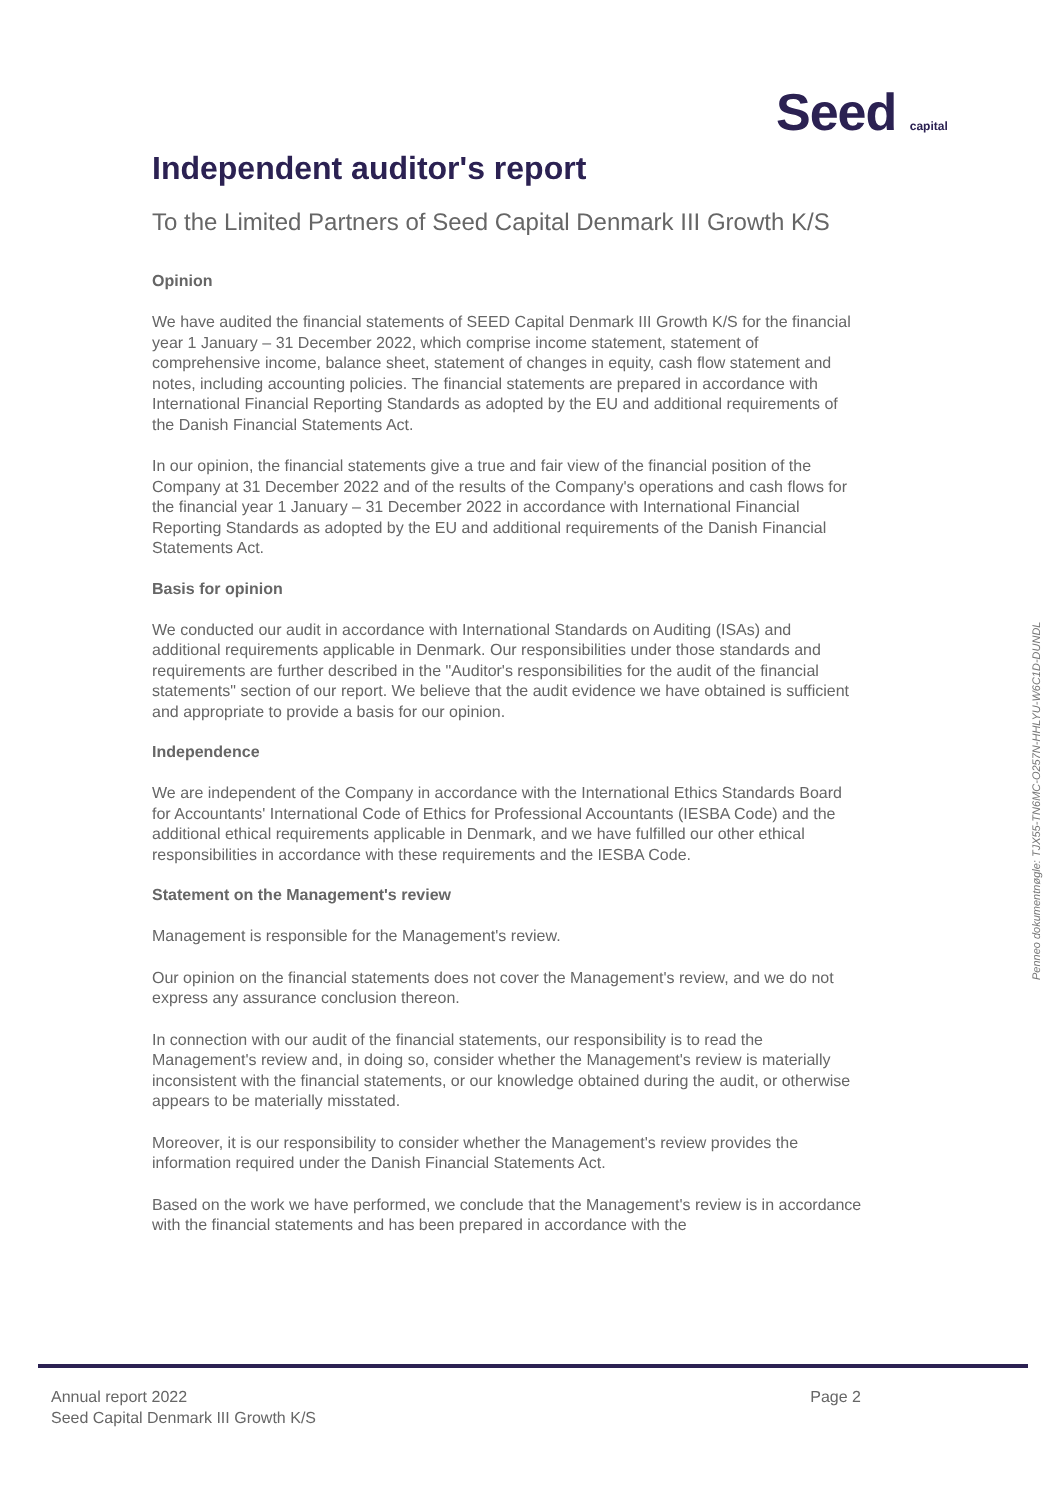Seed capital
Independent auditor's report
To the Limited Partners of Seed Capital Denmark III Growth K/S
Opinion
We have audited the financial statements of SEED Capital Denmark III Growth K/S for the financial year 1 January – 31 December 2022, which comprise income statement, statement of comprehensive income, balance sheet, statement of changes in equity, cash flow statement and notes, including accounting policies. The financial statements are prepared in accordance with International Financial Reporting Standards as adopted by the EU and additional requirements of the Danish Financial Statements Act.
In our opinion, the financial statements give a true and fair view of the financial position of the Company at 31 December 2022 and of the results of the Company's operations and cash flows for the financial year 1 January – 31 December 2022 in accordance with International Financial Reporting Standards as adopted by the EU and additional requirements of the Danish Financial Statements Act.
Basis for opinion
We conducted our audit in accordance with International Standards on Auditing (ISAs) and additional requirements applicable in Denmark. Our responsibilities under those standards and requirements are further described in the "Auditor's responsibilities for the audit of the financial statements" section of our report. We believe that the audit evidence we have obtained is sufficient and appropriate to provide a basis for our opinion.
Independence
We are independent of the Company in accordance with the International Ethics Standards Board for Accountants' International Code of Ethics for Professional Accountants (IESBA Code) and the additional ethical requirements applicable in Denmark, and we have fulfilled our other ethical responsibilities in accordance with these requirements and the IESBA Code.
Statement on the Management's review
Management is responsible for the Management's review.
Our opinion on the financial statements does not cover the Management's review, and we do not express any assurance conclusion thereon.
In connection with our audit of the financial statements, our responsibility is to read the Management's review and, in doing so, consider whether the Management's review is materially inconsistent with the financial statements, or our knowledge obtained during the audit, or otherwise appears to be materially misstated.
Moreover, it is our responsibility to consider whether the Management's review provides the information required under the Danish Financial Statements Act.
Based on the work we have performed, we conclude that the Management's review is in accordance with the financial statements and has been prepared in accordance with the
Penneo dokumentnøgle: TJX55-TN6MC-O257N-HHLYU-W6C1D-DUNDL
Annual report 2022
Seed Capital Denmark III Growth K/S
Page 2